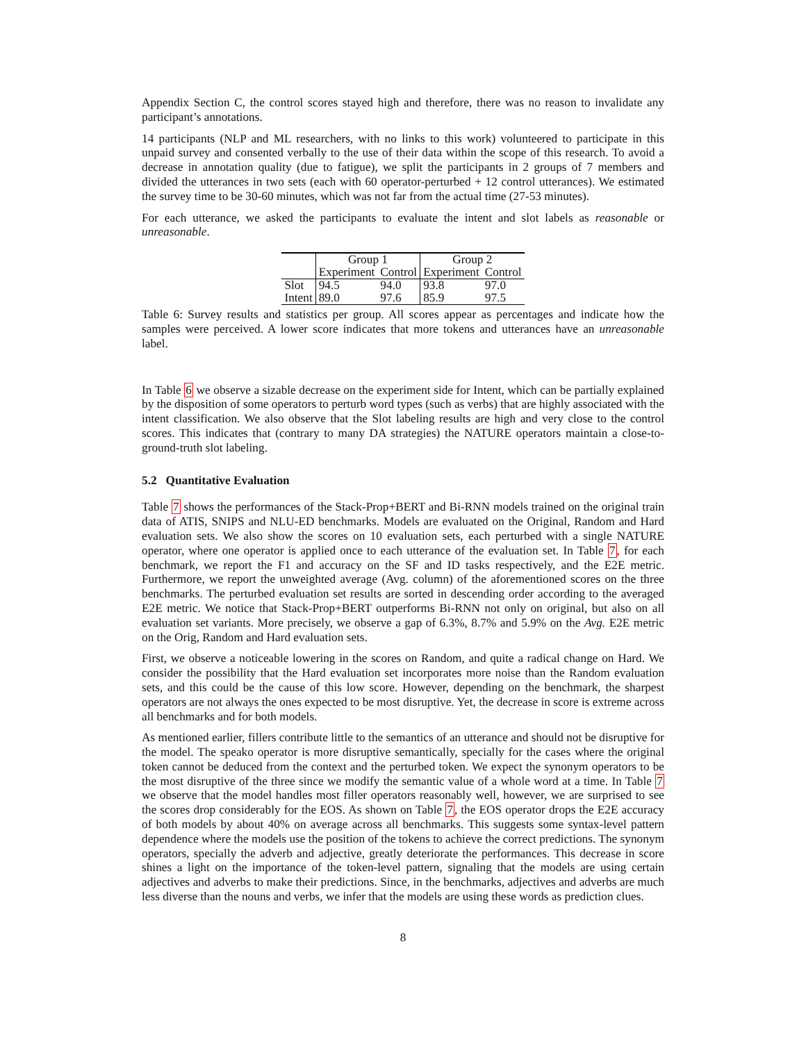Appendix Section C, the control scores stayed high and therefore, there was no reason to invalidate any participant’s annotations.
14 participants (NLP and ML researchers, with no links to this work) volunteered to participate in this unpaid survey and consented verbally to the use of their data within the scope of this research. To avoid a decrease in annotation quality (due to fatigue), we split the participants in 2 groups of 7 members and divided the utterances in two sets (each with 60 operator-perturbed + 12 control utterances). We estimated the survey time to be 30-60 minutes, which was not far from the actual time (27-53 minutes).
For each utterance, we asked the participants to evaluate the intent and slot labels as reasonable or unreasonable.
| | Group 1 | | Group 2 | |
| --- | --- | --- | --- | --- |
| | Experiment | Control | Experiment | Control |
| Slot | 94.5 | 94.0 | 93.8 | 97.0 |
| Intent | 89.0 | 97.6 | 85.9 | 97.5 |
Table 6: Survey results and statistics per group. All scores appear as percentages and indicate how the samples were perceived. A lower score indicates that more tokens and utterances have an unreasonable label.
In Table 6 we observe a sizable decrease on the experiment side for Intent, which can be partially explained by the disposition of some operators to perturb word types (such as verbs) that are highly associated with the intent classification. We also observe that the Slot labeling results are high and very close to the control scores. This indicates that (contrary to many DA strategies) the NATURE operators maintain a close-to-ground-truth slot labeling.
5.2 Quantitative Evaluation
Table 7 shows the performances of the Stack-Prop+BERT and Bi-RNN models trained on the original train data of ATIS, SNIPS and NLU-ED benchmarks. Models are evaluated on the Original, Random and Hard evaluation sets. We also show the scores on 10 evaluation sets, each perturbed with a single NATURE operator, where one operator is applied once to each utterance of the evaluation set. In Table 7, for each benchmark, we report the F1 and accuracy on the SF and ID tasks respectively, and the E2E metric. Furthermore, we report the unweighted average (Avg. column) of the aforementioned scores on the three benchmarks. The perturbed evaluation set results are sorted in descending order according to the averaged E2E metric. We notice that Stack-Prop+BERT outperforms Bi-RNN not only on original, but also on all evaluation set variants. More precisely, we observe a gap of 6.3%, 8.7% and 5.9% on the Avg. E2E metric on the Orig, Random and Hard evaluation sets.
First, we observe a noticeable lowering in the scores on Random, and quite a radical change on Hard. We consider the possibility that the Hard evaluation set incorporates more noise than the Random evaluation sets, and this could be the cause of this low score. However, depending on the benchmark, the sharpest operators are not always the ones expected to be most disruptive. Yet, the decrease in score is extreme across all benchmarks and for both models.
As mentioned earlier, fillers contribute little to the semantics of an utterance and should not be disruptive for the model. The speako operator is more disruptive semantically, specially for the cases where the original token cannot be deduced from the context and the perturbed token. We expect the synonym operators to be the most disruptive of the three since we modify the semantic value of a whole word at a time. In Table 7 we observe that the model handles most filler operators reasonably well, however, we are surprised to see the scores drop considerably for the EOS. As shown on Table 7, the EOS operator drops the E2E accuracy of both models by about 40% on average across all benchmarks. This suggests some syntax-level pattern dependence where the models use the position of the tokens to achieve the correct predictions. The synonym operators, specially the adverb and adjective, greatly deteriorate the performances. This decrease in score shines a light on the importance of the token-level pattern, signaling that the models are using certain adjectives and adverbs to make their predictions. Since, in the benchmarks, adjectives and adverbs are much less diverse than the nouns and verbs, we infer that the models are using these words as prediction clues.
8